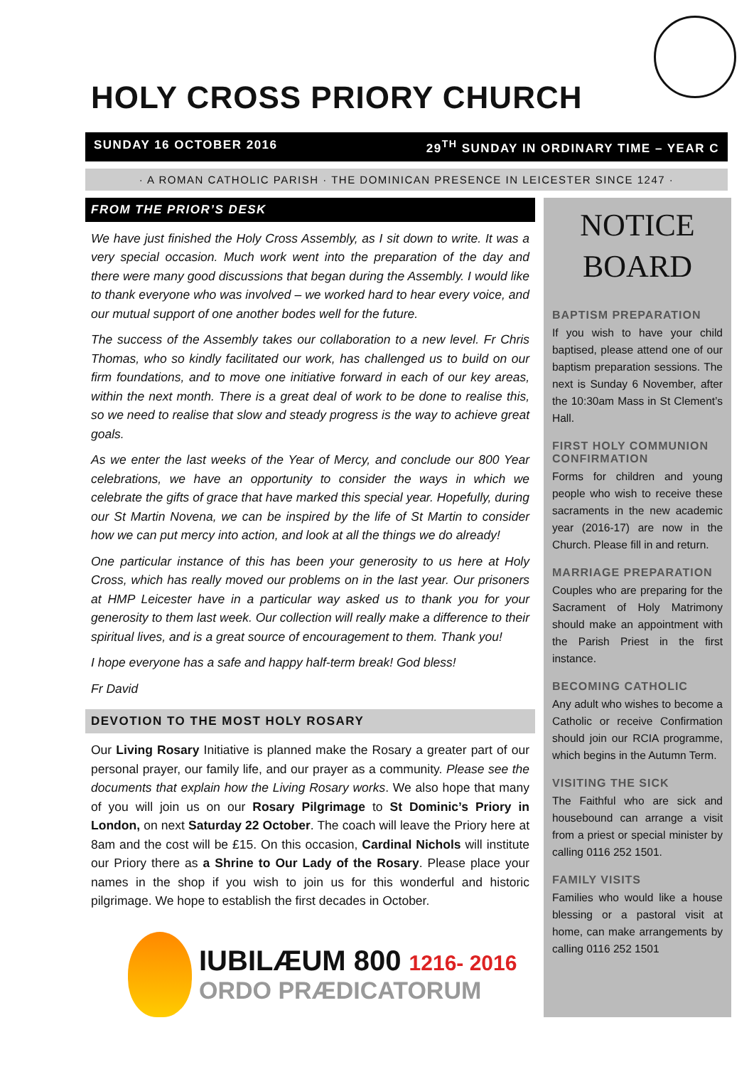HOLY CROSS PRIORY CHURCH
SUNDAY 16 OCTOBER 2016 29<sup>TH</sup> SUNDAY IN ORDINARY TIME – YEAR C
· A ROMAN CATHOLIC PARISH · THE DOMINICAN PRESENCE IN LEICESTER SINCE 1247 ·
FROM THE PRIOR’S DESK
We have just finished the Holy Cross Assembly, as I sit down to write. It was a very special occasion. Much work went into the preparation of the day and there were many good discussions that began during the Assembly. I would like to thank everyone who was involved – we worked hard to hear every voice, and our mutual support of one another bodes well for the future.
The success of the Assembly takes our collaboration to a new level. Fr Chris Thomas, who so kindly facilitated our work, has challenged us to build on our firm foundations, and to move one initiative forward in each of our key areas, within the next month. There is a great deal of work to be done to realise this, so we need to realise that slow and steady progress is the way to achieve great goals.
As we enter the last weeks of the Year of Mercy, and conclude our 800 Year celebrations, we have an opportunity to consider the ways in which we celebrate the gifts of grace that have marked this special year. Hopefully, during our St Martin Novena, we can be inspired by the life of St Martin to consider how we can put mercy into action, and look at all the things we do already!
One particular instance of this has been your generosity to us here at Holy Cross, which has really moved our problems on in the last year. Our prisoners at HMP Leicester have in a particular way asked us to thank you for your generosity to them last week. Our collection will really make a difference to their spiritual lives, and is a great source of encouragement to them. Thank you!
I hope everyone has a safe and happy half-term break! God bless!
Fr David
DEVOTION TO THE MOST HOLY ROSARY
Our Living Rosary Initiative is planned make the Rosary a greater part of our personal prayer, our family life, and our prayer as a community. Please see the documents that explain how the Living Rosary works. We also hope that many of you will join us on our Rosary Pilgrimage to St Dominic’s Priory in London, on next Saturday 22 October. The coach will leave the Priory here at 8am and the cost will be £15. On this occasion, Cardinal Nichols will institute our Priory there as a Shrine to Our Lady of the Rosary. Please place your names in the shop if you wish to join us for this wonderful and historic pilgrimage. We hope to establish the first decades in October.
IUBILÆUM 800 1216- 2016
ORDO PRÆDICATORUM
NOTICE
BOARD
BAPTISM PREPARATION
If you wish to have your child baptised, please attend one of our baptism preparation sessions. The next is Sunday 6 November, after the 10:30am Mass in St Clement’s Hall.
FIRST HOLY COMMUNION CONFIRMATION
Forms for children and young people who wish to receive these sacraments in the new academic year (2016-17) are now in the Church. Please fill in and return.
MARRIAGE PREPARATION
Couples who are preparing for the Sacrament of Holy Matrimony should make an appointment with the Parish Priest in the first instance.
BECOMING CATHOLIC
Any adult who wishes to become a Catholic or receive Confirmation should join our RCIA programme, which begins in the Autumn Term.
VISITING THE SICK
The Faithful who are sick and housebound can arrange a visit from a priest or special minister by calling 0116 252 1501.
FAMILY VISITS
Families who would like a house blessing or a pastoral visit at home, can make arrangements by calling 0116 252 1501